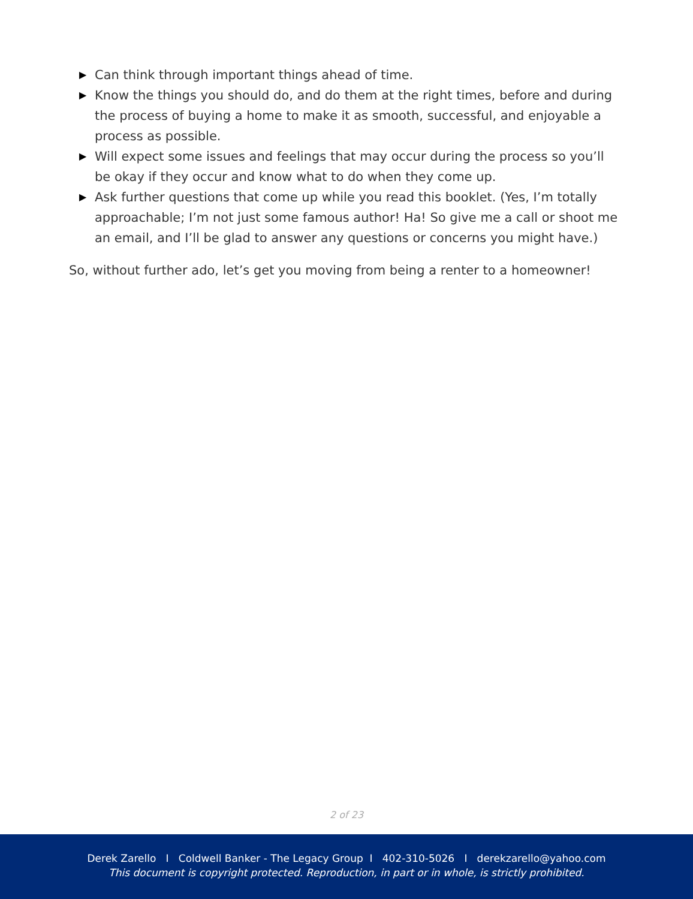▶ Can think through important things ahead of time.
▶ Know the things you should do, and do them at the right times, before and during the process of buying a home to make it as smooth, successful, and enjoyable a process as possible.
▶ Will expect some issues and feelings that may occur during the process so you’ll be okay if they occur and know what to do when they come up.
▶ Ask further questions that come up while you read this booklet. (Yes, I’m totally approachable; I’m not just some famous author! Ha! So give me a call or shoot me an email, and I’ll be glad to answer any questions or concerns you might have.)
So, without further ado, let’s get you moving from being a renter to a homeowner!
2 of 23
Derek Zarello I Coldwell Banker - The Legacy Group I 402-310-5026 I derekzarello@yahoo.com
This document is copyright protected. Reproduction, in part or in whole, is strictly prohibited.